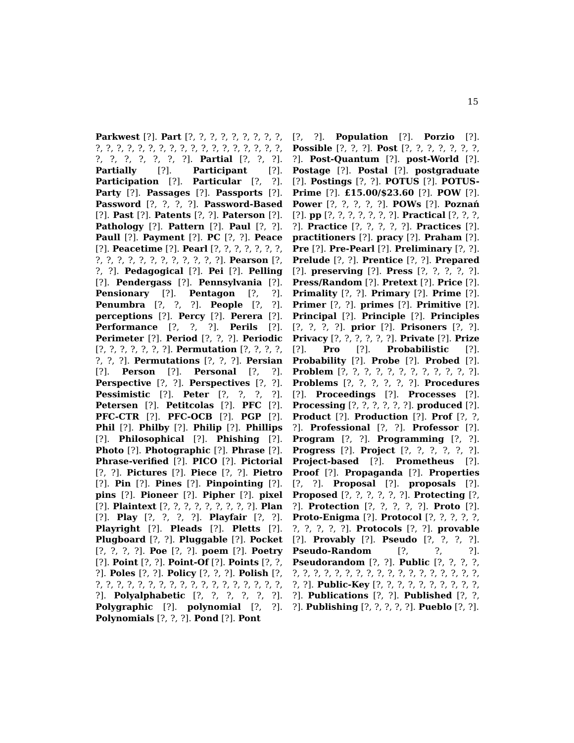15
Parkwest [?]. Part [?, ?, ?, ?, ?, ?, ?, ?, ?, ?, ?, ?, ?, ?, ?, ?, ?, ?, ?, ?, ?, ?, ?, ?, ?, ?, ?, ?, ?, ?, ?, ?, ?, ?]. Partial [?, ?, ?]. Partially [?]. Participant [?]. Participation [?]. Particular [?, ?]. Party [?]. Passages [?]. Passports [?]. Password [?, ?, ?, ?]. Password-Based [?]. Past [?]. Patents [?, ?]. Paterson [?]. Pathology [?]. Pattern [?]. Paul [?, ?]. Paull [?]. Payment [?]. PC [?, ?]. Peace [?]. Peacetime [?]. Pearl [?, ?, ?, ?, ?, ?, ?, ?, ?, ?, ?, ?, ?, ?, ?, ?, ?, ?, ?]. Pearson [?, ?, ?]. Pedagogical [?]. Pei [?]. Pelling [?]. Pendergass [?]. Pennsylvania [?]. Pensionary [?]. Pentagon [?, ?]. Penumbra [?, ?, ?]. People [?, ?]. perceptions [?]. Percy [?]. Perera [?]. Performance [?, ?, ?]. Perils [?]. Perimeter [?]. Period [?, ?, ?]. Periodic [?, ?, ?, ?, ?, ?, ?]. Permutation [?, ?, ?, ?, ?, ?, ?]. Permutations [?, ?, ?]. Persian [?]. Person [?]. Personal [?, ?]. Perspective [?, ?]. Perspectives [?, ?]. Pessimistic [?]. Peter [?, ?, ?, ?]. Petersen [?]. Petitcolas [?]. PFC [?]. PFC-CTR [?]. PFC-OCB [?]. PGP [?]. Phil [?]. Philby [?]. Philip [?]. Phillips [?]. Philosophical [?]. Phishing [?]. Photo [?]. Photographic [?]. Phrase [?]. Phrase-verified [?]. PICO [?]. Pictorial [?, ?]. Pictures [?]. Piece [?, ?]. Pietro [?]. Pin [?]. Pines [?]. Pinpointing [?]. pins [?]. Pioneer [?]. Pipher [?]. pixel [?]. Plaintext [?, ?, ?, ?, ?, ?, ?, ?, ?]. Plan [?]. Play [?, ?, ?, ?]. Playfair [?, ?]. Playright [?]. Pleads [?]. Pletts [?]. Plugboard [?, ?]. Pluggable [?]. Pocket [?, ?, ?, ?]. Poe [?, ?]. poem [?]. Poetry [?]. Point [?, ?]. Point-Of [?]. Points [?, ?, ?]. Poles [?, ?]. Policy [?, ?, ?]. Polish [?, ?, ?, ?, ?, ?, ?, ?, ?, ?, ?, ?, ?, ?, ?, ?, ?, ?, ?, ?]. Polyalphabetic [?, ?, ?, ?, ?, ?]. Polygraphic [?]. polynomial [?, ?]. Polynomials [?, ?, ?]. Pond [?]. Pont
[?, ?]. Population [?]. Porzio [?]. Possible [?, ?, ?]. Post [?, ?, ?, ?, ?, ?, ?, ?]. Post-Quantum [?]. post-World [?]. Postage [?]. Postal [?]. postgraduate [?]. Postings [?, ?]. POTUS [?]. POTUS-Prime [?]. £15.00/$23.60 [?]. POW [?]. Power [?, ?, ?, ?, ?]. POWs [?]. Poznań [?]. pp [?, ?, ?, ?, ?, ?, ?]. Practical [?, ?, ?, ?]. Practice [?, ?, ?, ?, ?]. Practices [?]. practitioners [?]. pracy [?]. Praham [?]. Pre [?]. Pre-Pearl [?]. Preliminary [?, ?]. Prelude [?, ?]. Prentice [?, ?]. Prepared [?]. preserving [?]. Press [?, ?, ?, ?, ?]. Press/Random [?]. Pretext [?]. Price [?]. Primality [?, ?]. Primary [?]. Prime [?]. Primer [?, ?]. primes [?]. Primitive [?]. Principal [?]. Principle [?]. Principles [?, ?, ?, ?]. prior [?]. Prisoners [?, ?]. Privacy [?, ?, ?, ?, ?, ?]. Private [?]. Prize [?]. Pro [?]. Probabilistic [?]. Probability [?]. Probe [?]. Probed [?]. Problem [?, ?, ?, ?, ?, ?, ?, ?, ?, ?, ?, ?]. Problems [?, ?, ?, ?, ?, ?]. Procedures [?]. Proceedings [?]. Processes [?]. Processing [?, ?, ?, ?, ?, ?]. produced [?]. Product [?]. Production [?]. Prof [?, ?, ?]. Professional [?, ?]. Professor [?]. Program [?, ?]. Programming [?, ?]. Progress [?]. Project [?, ?, ?, ?, ?, ?]. Project-based [?]. Prometheus [?]. Proof [?]. Propaganda [?]. Properties [?, ?]. Proposal [?]. proposals [?]. Proposed [?, ?, ?, ?, ?, ?]. Protecting [?, ?]. Protection [?, ?, ?, ?, ?]. Proto [?]. Proto-Enigma [?]. Protocol [?, ?, ?, ?, ?, ?, ?, ?, ?, ?]. Protocols [?, ?]. provable [?]. Provably [?]. Pseudo [?, ?, ?, ?]. Pseudo-Random [?, ?, ?]. Pseudorandom [?, ?]. Public [?, ?, ?, ?, ?, ?, ?, ?, ?, ?, ?, ?, ?, ?, ?, ?, ?, ?, ?, ?, ?, ?, ?, ?]. Public-Key [?, ?, ?, ?, ?, ?, ?, ?, ?, ?, ?]. Publications [?, ?]. Published [?, ?, ?]. Publishing [?, ?, ?, ?, ?]. Pueblo [?, ?].